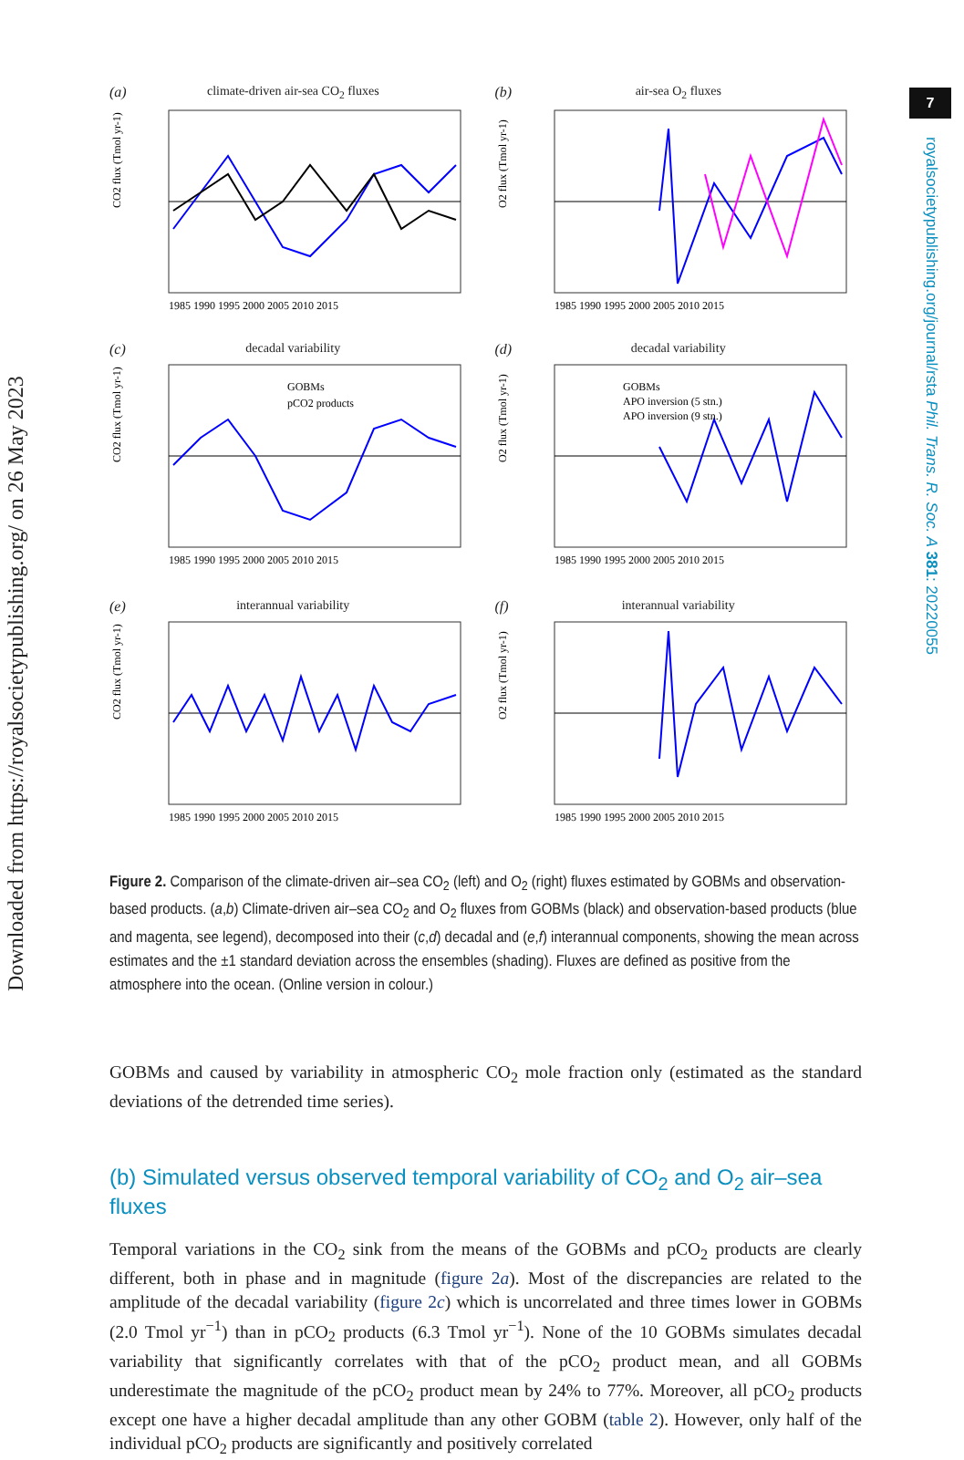Downloaded from https://royalsocietypublishing.org/ on 26 May 2023
7
royalsocietypublishing.org/journal/rsta Phil. Trans. R. Soc. A 381: 20220055
(a)
climate-driven air-sea CO<sub>2</sub> fluxes
CO2 flux (Tmol yr-1)
1985 1990 1995 2000 2005 2010 2015
(b)
air-sea O<sub>2</sub> fluxes
1985 1990 1995 2000 2005 2010 2015
O2 flux (Tmol yr-1)
(c)
decadal variability
GOBMs
pCO2 products
CO2 flux (Tmol yr-1)
1985 1990 1995 2000 2005 2010 2015
(d)
decadal variability
GOBMs
APO inversion (5 stn.)
APO inversion (9 stn.)
O2 flux (Tmol yr-1)
1985 1990 1995 2000 2005 2010 2015
(e)
interannual variability
CO2 flux (Tmol yr-1)
1985 1990 1995 2000 2005 2010 2015
(f)
interannual variability
O2 flux (Tmol yr-1)
1985 1990 1995 2000 2005 2010 2015
Figure 2. Comparison of the climate-driven air–sea CO<sub>2</sub> (left) and O<sub>2</sub> (right) fluxes estimated by GOBMs and observation-based products. (a,b) Climate-driven air–sea CO<sub>2</sub> and O<sub>2</sub> fluxes from GOBMs (black) and observation-based products (blue and magenta, see legend), decomposed into their (c,d) decadal and (e,f) interannual components, showing the mean across estimates and the ±1 standard deviation across the ensembles (shading). Fluxes are defined as positive from the atmosphere into the ocean. (Online version in colour.)
GOBMs and caused by variability in atmospheric CO<sub>2</sub> mole fraction only (estimated as the standard deviations of the detrended time series).
(b) Simulated versus observed temporal variability of CO<sub>2</sub> and O<sub>2</sub> air–sea fluxes
Temporal variations in the CO<sub>2</sub> sink from the means of the GOBMs and pCO<sub>2</sub> products are clearly different, both in phase and in magnitude (figure 2a). Most of the discrepancies are related to the amplitude of the decadal variability (figure 2c) which is uncorrelated and three times lower in GOBMs (2.0 Tmol yr<sup>−1</sup>) than in pCO<sub>2</sub> products (6.3 Tmol yr<sup>−1</sup>). None of the 10 GOBMs simulates decadal variability that significantly correlates with that of the pCO<sub>2</sub> product mean, and all GOBMs underestimate the magnitude of the pCO<sub>2</sub> product mean by 24% to 77%. Moreover, all pCO<sub>2</sub> products except one have a higher decadal amplitude than any other GOBM (table 2). However, only half of the individual pCO<sub>2</sub> products are significantly and positively correlated